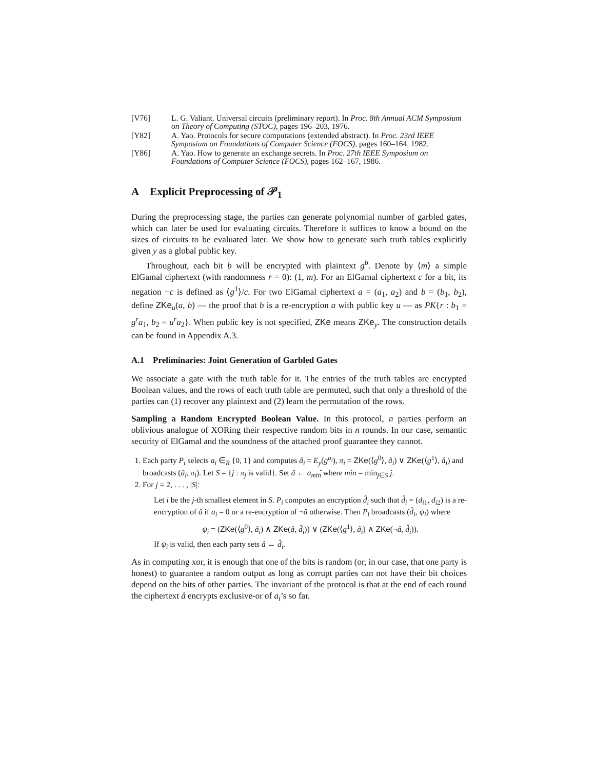[V76] L. G. Valiant. Universal circuits (preliminary report). In Proc. 8th Annual ACM Symposium on Theory of Computing (STOC), pages 196–203, 1976.
[Y82] A. Yao. Protocols for secure computations (extended abstract). In Proc. 23rd IEEE Symposium on Foundations of Computer Science (FOCS), pages 160–164, 1982.
[Y86] A. Yao. How to generate an exchange secrets. In Proc. 27th IEEE Symposium on Foundations of Computer Science (FOCS), pages 162–167, 1986.
A Explicit Preprocessing of 𝒫<sub>1</sub>
During the preprocessing stage, the parties can generate polynomial number of garbled gates, which can later be used for evaluating circuits. Therefore it suffices to know a bound on the sizes of circuits to be evaluated later. We show how to generate such truth tables explicitly given y as a global public key.
Throughout, each bit b will be encrypted with plaintext g<sup>b</sup>. Denote by ⟨m⟩ a simple ElGamal ciphertext (with randomness r = 0): (1, m). For an ElGamal ciphertext c for a bit, its negation ¬c is defined as ⟨g<sup>1</sup>⟩/c. For two ElGamal ciphertext a = (a<sub>1</sub>, a<sub>2</sub>) and b = (b<sub>1</sub>, b<sub>2</sub>), define ZKe<sub>u</sub>(a, b) — the proof that b is a re-encryption a with public key u — as PK{r : b<sub>1</sub> = g<sup>r</sup>a<sub>1</sub>, b<sub>2</sub> = u<sup>r</sup>a<sub>2</sub>}. When public key is not specified, ZKe means ZKe<sub>y</sub>. The construction details can be found in Appendix A.3.
A.1 Preliminaries: Joint Generation of Garbled Gates
We associate a gate with the truth table for it. The entries of the truth tables are encrypted Boolean values, and the rows of each truth table are permuted, such that only a threshold of the parties can (1) recover any plaintext and (2) learn the permutation of the rows.
Sampling a Random Encrypted Boolean Value. In this protocol, n parties perform an oblivious analogue of XORing their respective random bits in n rounds. In our case, semantic security of ElGamal and the soundness of the attached proof guarantee they cannot.
1. Each party P<sub>i</sub> selects a<sub>i</sub> ∈<sub>R</sub> {0, 1} and computes â<sub>i</sub> = E<sub>y</sub>(g<sup>a<sub>i</sub></sup>), π<sub>i</sub> = ZKe(⟨g<sup>0</sup>⟩, â<sub>i</sub>) ∨ ZKe(⟨g<sup>1</sup>⟩, â<sub>i</sub>) and broadcasts (â<sub>i</sub>, π<sub>i</sub>). Let S = {j : π<sub>j</sub> is valid}. Set â ← a<sub>min</sub>̂ where min = min<sub>j∈S</sub> j.
2. For j = 2, . . . , |S|:
Let i be the j-th smallest element in S. P<sub>i</sub> computes an encryption d̂<sub>i</sub> such that d̂<sub>i</sub> = (d<sub>i1</sub>, d<sub>i2</sub>) is a re-encryption of â if a<sub>i</sub> = 0 or a re-encryption of ¬â otherwise. Then P<sub>i</sub> broadcasts (d̂<sub>i</sub>, ψ<sub>i</sub>) where
ψ<sub>i</sub> = (ZKe(⟨g<sup>0</sup>⟩, â<sub>i</sub>) ∧ ZKe(â, d̂<sub>i</sub>)) ∨ (ZKe(⟨g<sup>1</sup>⟩, â<sub>i</sub>) ∧ ZKe(¬â, d̂<sub>i</sub>)).
If ψ<sub>i</sub> is valid, then each party sets â ← d̂<sub>i</sub>.
As in computing xor, it is enough that one of the bits is random (or, in our case, that one party is honest) to guarantee a random output as long as corrupt parties can not have their bit choices depend on the bits of other parties. The invariant of the protocol is that at the end of each round the ciphertext â encrypts exclusive-or of a<sub>i</sub>’s so far.